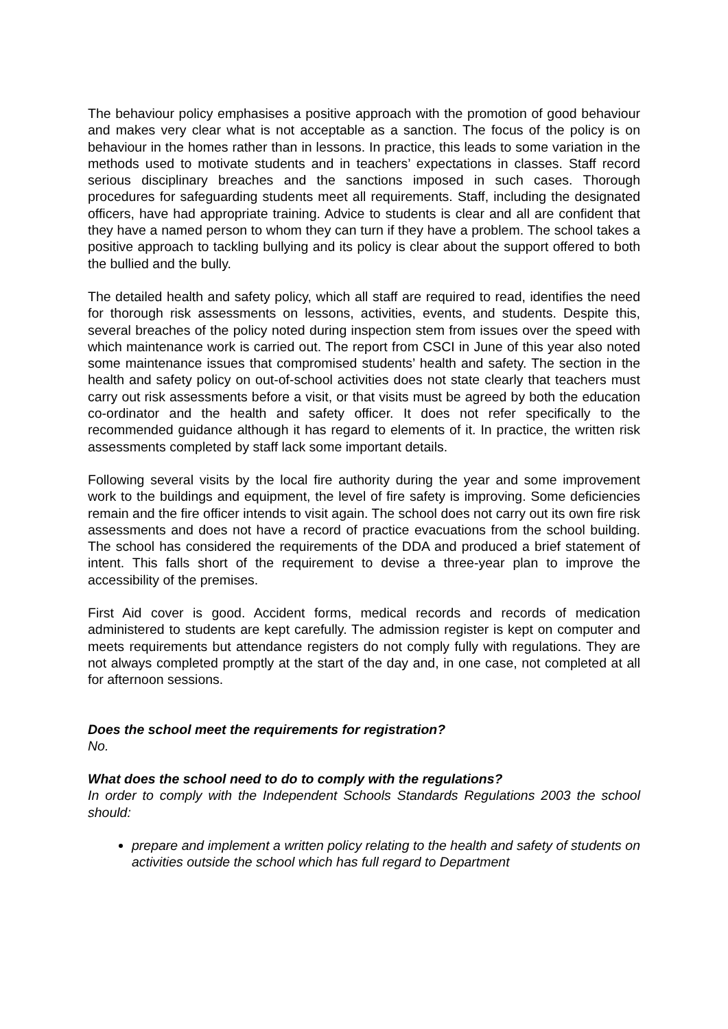The behaviour policy emphasises a positive approach with the promotion of good behaviour and makes very clear what is not acceptable as a sanction. The focus of the policy is on behaviour in the homes rather than in lessons. In practice, this leads to some variation in the methods used to motivate students and in teachers’ expectations in classes. Staff record serious disciplinary breaches and the sanctions imposed in such cases. Thorough procedures for safeguarding students meet all requirements. Staff, including the designated officers, have had appropriate training. Advice to students is clear and all are confident that they have a named person to whom they can turn if they have a problem. The school takes a positive approach to tackling bullying and its policy is clear about the support offered to both the bullied and the bully.
The detailed health and safety policy, which all staff are required to read, identifies the need for thorough risk assessments on lessons, activities, events, and students. Despite this, several breaches of the policy noted during inspection stem from issues over the speed with which maintenance work is carried out. The report from CSCI in June of this year also noted some maintenance issues that compromised students’ health and safety. The section in the health and safety policy on out-of-school activities does not state clearly that teachers must carry out risk assessments before a visit, or that visits must be agreed by both the education co-ordinator and the health and safety officer. It does not refer specifically to the recommended guidance although it has regard to elements of it. In practice, the written risk assessments completed by staff lack some important details.
Following several visits by the local fire authority during the year and some improvement work to the buildings and equipment, the level of fire safety is improving. Some deficiencies remain and the fire officer intends to visit again. The school does not carry out its own fire risk assessments and does not have a record of practice evacuations from the school building. The school has considered the requirements of the DDA and produced a brief statement of intent. This falls short of the requirement to devise a three-year plan to improve the accessibility of the premises.
First Aid cover is good. Accident forms, medical records and records of medication administered to students are kept carefully. The admission register is kept on computer and meets requirements but attendance registers do not comply fully with regulations. They are not always completed promptly at the start of the day and, in one case, not completed at all for afternoon sessions.
Does the school meet the requirements for registration?
No.
What does the school need to do to comply with the regulations?
In order to comply with the Independent Schools Standards Regulations 2003 the school should:
prepare and implement a written policy relating to the health and safety of students on activities outside the school which has full regard to Department